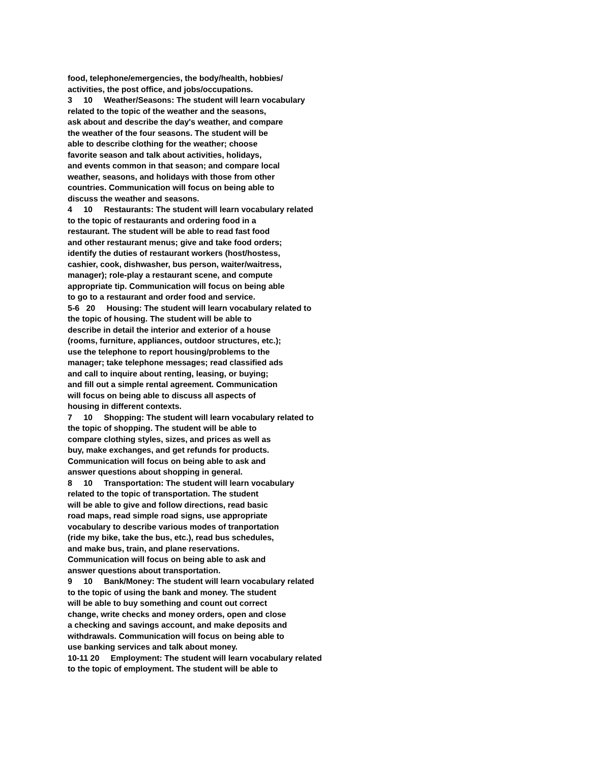food, telephone/emergencies, the body/health, hobbies/ activities, the post office, and jobs/occupations. 3 10 Weather/Seasons: The student will learn vocabulary related to the topic of the weather and the seasons, ask about and describe the day's weather, and compare the weather of the four seasons. The student will be able to describe clothing for the weather; choose favorite season and talk about activities, holidays, and events common in that season; and compare local weather, seasons, and holidays with those from other countries. Communication will focus on being able to discuss the weather and seasons. 4 10 Restaurants: The student will learn vocabulary related to the topic of restaurants and ordering food in a restaurant. The student will be able to read fast food and other restaurant menus; give and take food orders; identify the duties of restaurant workers (host/hostess, cashier, cook, dishwasher, bus person, waiter/waitress, manager); role-play a restaurant scene, and compute appropriate tip. Communication will focus on being able to go to a restaurant and order food and service. 5-6 20 Housing: The student will learn vocabulary related to the topic of housing. The student will be able to describe in detail the interior and exterior of a house (rooms, furniture, appliances, outdoor structures, etc.); use the telephone to report housing/problems to the manager; take telephone messages; read classified ads and call to inquire about renting, leasing, or buying; and fill out a simple rental agreement. Communication will focus on being able to discuss all aspects of housing in different contexts. 7 10 Shopping: The student will learn vocabulary related to the topic of shopping. The student will be able to compare clothing styles, sizes, and prices as well as buy, make exchanges, and get refunds for products. Communication will focus on being able to ask and answer questions about shopping in general. 8 10 Transportation: The student will learn vocabulary related to the topic of transportation. The student will be able to give and follow directions, read basic road maps, read simple road signs, use appropriate vocabulary to describe various modes of tranportation (ride my bike, take the bus, etc.), read bus schedules, and make bus, train, and plane reservations. Communication will focus on being able to ask and answer questions about transportation. 9 10 Bank/Money: The student will learn vocabulary related to the topic of using the bank and money. The student will be able to buy something and count out correct change, write checks and money orders, open and close a checking and savings account, and make deposits and withdrawals. Communication will focus on being able to use banking services and talk about money. 10-11 20 Employment: The student will learn vocabulary related to the topic of employment. The student will be able to